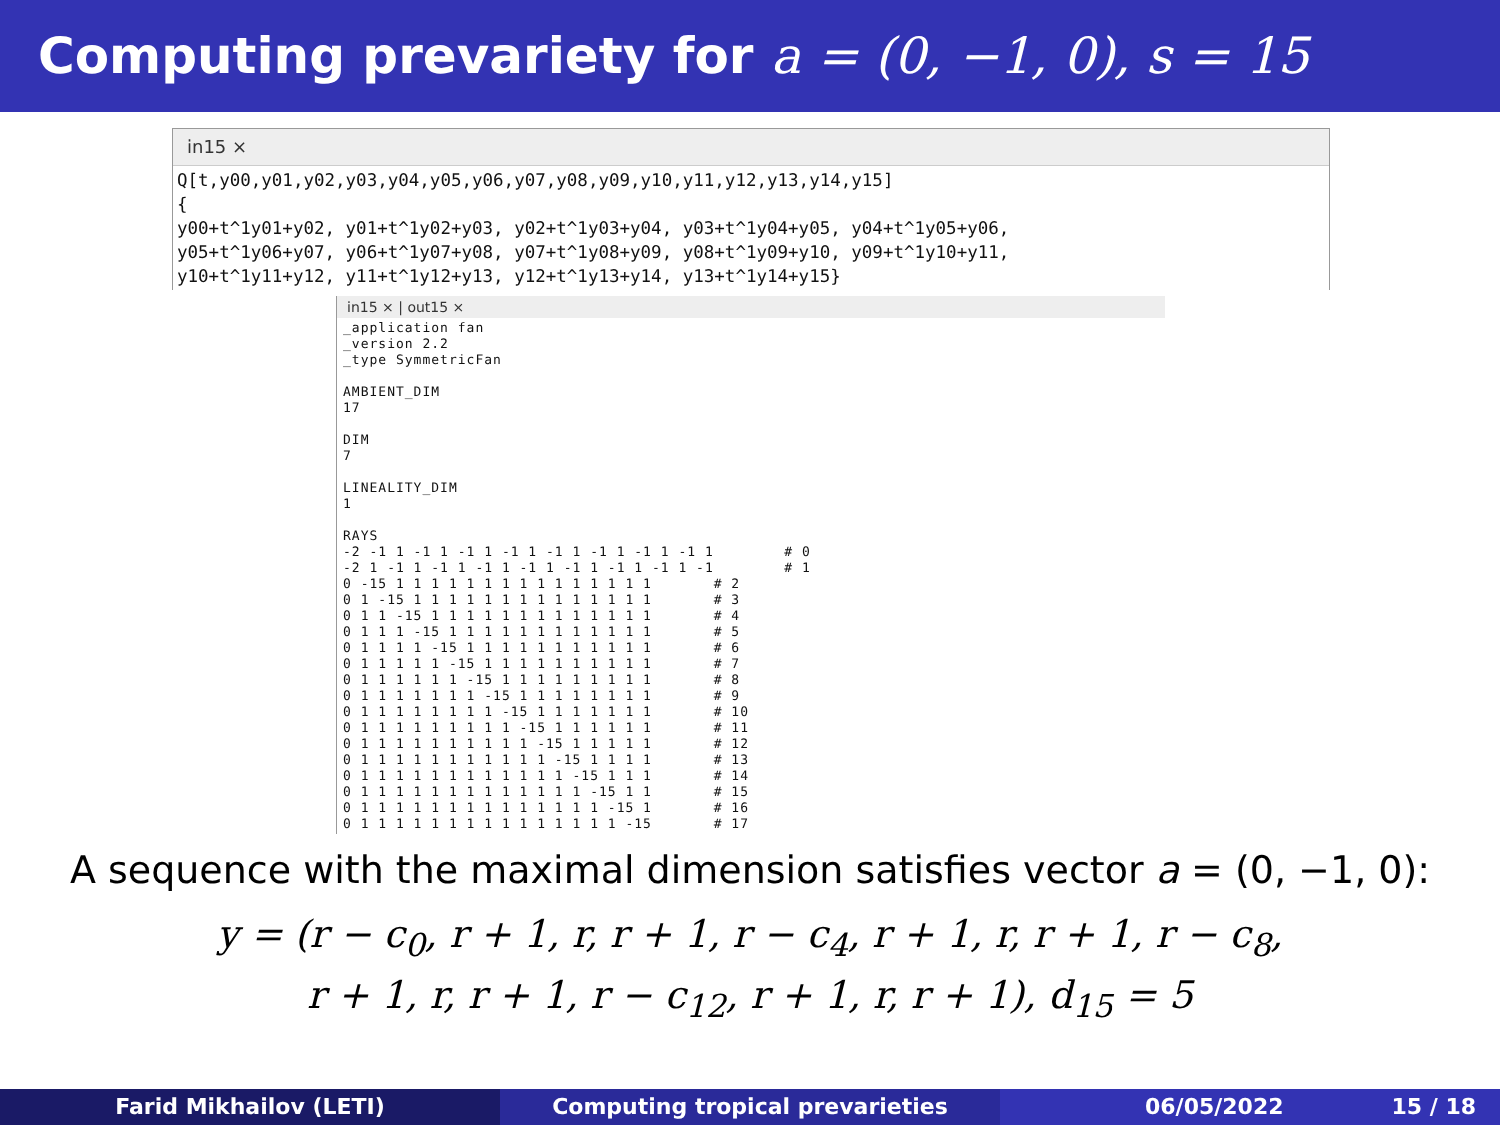Computing prevariety for a = (0, −1, 0), s = 15
in15 ×
Q[t,y00,y01,y02,y03,y04,y05,y06,y07,y08,y09,y10,y11,y12,y13,y14,y15]
{
y00+t^1y01+y02, y01+t^1y02+y03, y02+t^1y03+y04, y03+t^1y04+y05, y04+t^1y05+y06,
y05+t^1y06+y07, y06+t^1y07+y08, y07+t^1y08+y09, y08+t^1y09+y10, y09+t^1y10+y11,
y10+t^1y11+y12, y11+t^1y12+y13, y12+t^1y13+y14, y13+t^1y14+y15}
in15 × | out15 ×
_application fan
_version 2.2
_type SymmetricFan

AMBIENT_DIM
17

DIM
7

LINEALITY_DIM
1

RAYS
-2 -1 1 -1 1 -1 1 -1 1 -1 1 -1 1 -1 1 -1 1        # 0
-2 1 -1 1 -1 1 -1 1 -1 1 -1 1 -1 1 -1 1 -1        # 1
0 -15 1 1 1 1 1 1 1 1 1 1 1 1 1 1 1       # 2
0 1 -15 1 1 1 1 1 1 1 1 1 1 1 1 1 1       # 3
0 1 1 -15 1 1 1 1 1 1 1 1 1 1 1 1 1       # 4
0 1 1 1 -15 1 1 1 1 1 1 1 1 1 1 1 1       # 5
0 1 1 1 1 -15 1 1 1 1 1 1 1 1 1 1 1       # 6
0 1 1 1 1 1 -15 1 1 1 1 1 1 1 1 1 1       # 7
0 1 1 1 1 1 1 -15 1 1 1 1 1 1 1 1 1       # 8
0 1 1 1 1 1 1 1 -15 1 1 1 1 1 1 1 1       # 9
0 1 1 1 1 1 1 1 1 -15 1 1 1 1 1 1 1       # 10
0 1 1 1 1 1 1 1 1 1 -15 1 1 1 1 1 1       # 11
0 1 1 1 1 1 1 1 1 1 1 -15 1 1 1 1 1       # 12
0 1 1 1 1 1 1 1 1 1 1 1 -15 1 1 1 1       # 13
0 1 1 1 1 1 1 1 1 1 1 1 1 -15 1 1 1       # 14
0 1 1 1 1 1 1 1 1 1 1 1 1 1 -15 1 1       # 15
0 1 1 1 1 1 1 1 1 1 1 1 1 1 1 -15 1       # 16
0 1 1 1 1 1 1 1 1 1 1 1 1 1 1 1 -15       # 17
A sequence with the maximal dimension satisfies vector a = (0, −1, 0):
y = (r − c<sub>0</sub>, r + 1, r, r + 1, r − c<sub>4</sub>, r + 1, r, r + 1, r − c<sub>8</sub>,
r + 1, r, r + 1, r − c<sub>12</sub>, r + 1, r, r + 1), d<sub>15</sub> = 5
Farid Mikhailov (LETI) Computing tropical prevarieties 06/05/2022 15 / 18